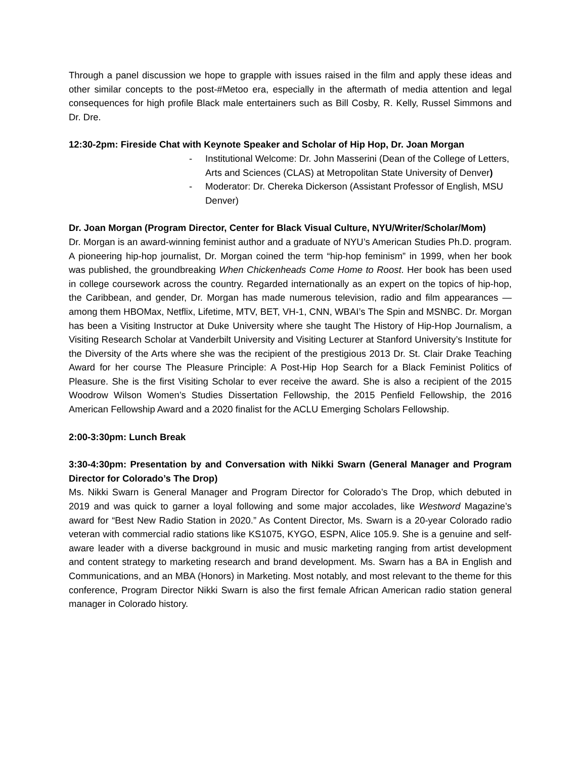Through a panel discussion we hope to grapple with issues raised in the film and apply these ideas and other similar concepts to the post-#Metoo era, especially in the aftermath of media attention and legal consequences for high profile Black male entertainers such as Bill Cosby, R. Kelly, Russel Simmons and Dr. Dre.
12:30-2pm: Fireside Chat with Keynote Speaker and Scholar of Hip Hop, Dr. Joan Morgan
- Institutional Welcome: Dr. John Masserini (Dean of the College of Letters, Arts and Sciences (CLAS) at Metropolitan State University of Denver)
- Moderator: Dr. Chereka Dickerson (Assistant Professor of English, MSU Denver)
Dr. Joan Morgan (Program Director, Center for Black Visual Culture, NYU/Writer/Scholar/Mom)
Dr. Morgan is an award-winning feminist author and a graduate of NYU’s American Studies Ph.D. program. A pioneering hip-hop journalist, Dr. Morgan coined the term “hip-hop feminism” in 1999, when her book was published, the groundbreaking When Chickenheads Come Home to Roost. Her book has been used in college coursework across the country. Regarded internationally as an expert on the topics of hip-hop, the Caribbean, and gender, Dr. Morgan has made numerous television, radio and film appearances — among them HBOMax, Netflix, Lifetime, MTV, BET, VH-1, CNN, WBAI’s The Spin and MSNBC. Dr. Morgan has been a Visiting Instructor at Duke University where she taught The History of Hip-Hop Journalism, a Visiting Research Scholar at Vanderbilt University and Visiting Lecturer at Stanford University’s Institute for the Diversity of the Arts where she was the recipient of the prestigious 2013 Dr. St. Clair Drake Teaching Award for her course The Pleasure Principle: A Post-Hip Hop Search for a Black Feminist Politics of Pleasure. She is the first Visiting Scholar to ever receive the award. She is also a recipient of the 2015 Woodrow Wilson Women’s Studies Dissertation Fellowship, the 2015 Penfield Fellowship, the 2016 American Fellowship Award and a 2020 finalist for the ACLU Emerging Scholars Fellowship.
2:00-3:30pm: Lunch Break
3:30-4:30pm: Presentation by and Conversation with Nikki Swarn (General Manager and Program Director for Colorado’s The Drop)
Ms. Nikki Swarn is General Manager and Program Director for Colorado’s The Drop, which debuted in 2019 and was quick to garner a loyal following and some major accolades, like Westword Magazine’s award for “Best New Radio Station in 2020.” As Content Director, Ms. Swarn is a 20-year Colorado radio veteran with commercial radio stations like KS1075, KYGO, ESPN, Alice 105.9. She is a genuine and self-aware leader with a diverse background in music and music marketing ranging from artist development and content strategy to marketing research and brand development. Ms. Swarn has a BA in English and Communications, and an MBA (Honors) in Marketing. Most notably, and most relevant to the theme for this conference, Program Director Nikki Swarn is also the first female African American radio station general manager in Colorado history.